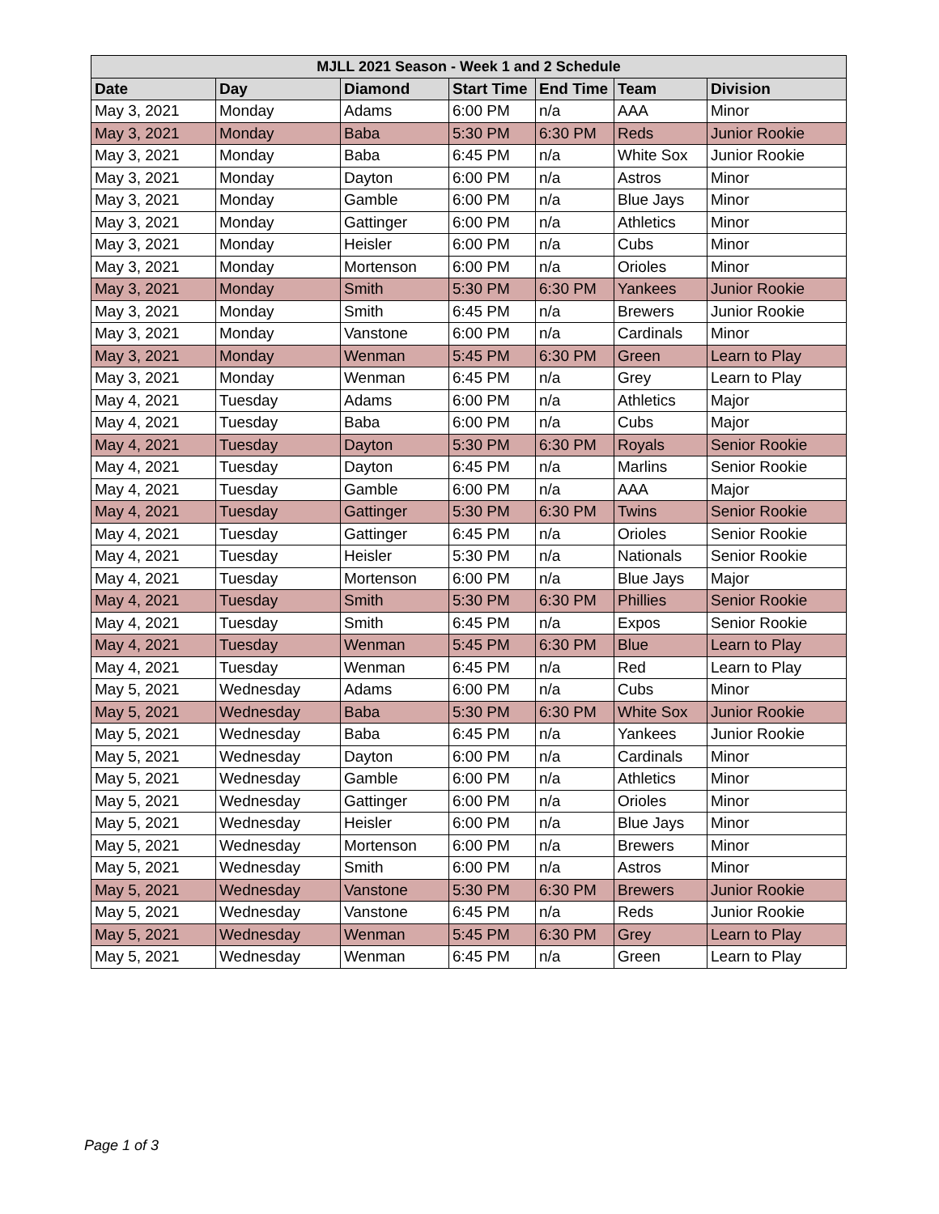| MJLL 2021 Season - Week 1 and 2 Schedule | | | | | | |
| --- | --- | --- | --- | --- | --- | --- |
| Date | Day | Diamond | Start Time | End Time | Team | Division |
| May 3, 2021 | Monday | Adams | 6:00 PM | n/a | AAA | Minor |
| May 3, 2021 | Monday | Baba | 5:30 PM | 6:30 PM | Reds | Junior Rookie |
| May 3, 2021 | Monday | Baba | 6:45 PM | n/a | White Sox | Junior Rookie |
| May 3, 2021 | Monday | Dayton | 6:00 PM | n/a | Astros | Minor |
| May 3, 2021 | Monday | Gamble | 6:00 PM | n/a | Blue Jays | Minor |
| May 3, 2021 | Monday | Gattinger | 6:00 PM | n/a | Athletics | Minor |
| May 3, 2021 | Monday | Heisler | 6:00 PM | n/a | Cubs | Minor |
| May 3, 2021 | Monday | Mortenson | 6:00 PM | n/a | Orioles | Minor |
| May 3, 2021 | Monday | Smith | 5:30 PM | 6:30 PM | Yankees | Junior Rookie |
| May 3, 2021 | Monday | Smith | 6:45 PM | n/a | Brewers | Junior Rookie |
| May 3, 2021 | Monday | Vanstone | 6:00 PM | n/a | Cardinals | Minor |
| May 3, 2021 | Monday | Wenman | 5:45 PM | 6:30 PM | Green | Learn to Play |
| May 3, 2021 | Monday | Wenman | 6:45 PM | n/a | Grey | Learn to Play |
| May 4, 2021 | Tuesday | Adams | 6:00 PM | n/a | Athletics | Major |
| May 4, 2021 | Tuesday | Baba | 6:00 PM | n/a | Cubs | Major |
| May 4, 2021 | Tuesday | Dayton | 5:30 PM | 6:30 PM | Royals | Senior Rookie |
| May 4, 2021 | Tuesday | Dayton | 6:45 PM | n/a | Marlins | Senior Rookie |
| May 4, 2021 | Tuesday | Gamble | 6:00 PM | n/a | AAA | Major |
| May 4, 2021 | Tuesday | Gattinger | 5:30 PM | 6:30 PM | Twins | Senior Rookie |
| May 4, 2021 | Tuesday | Gattinger | 6:45 PM | n/a | Orioles | Senior Rookie |
| May 4, 2021 | Tuesday | Heisler | 5:30 PM | n/a | Nationals | Senior Rookie |
| May 4, 2021 | Tuesday | Mortenson | 6:00 PM | n/a | Blue Jays | Major |
| May 4, 2021 | Tuesday | Smith | 5:30 PM | 6:30 PM | Phillies | Senior Rookie |
| May 4, 2021 | Tuesday | Smith | 6:45 PM | n/a | Expos | Senior Rookie |
| May 4, 2021 | Tuesday | Wenman | 5:45 PM | 6:30 PM | Blue | Learn to Play |
| May 4, 2021 | Tuesday | Wenman | 6:45 PM | n/a | Red | Learn to Play |
| May 5, 2021 | Wednesday | Adams | 6:00 PM | n/a | Cubs | Minor |
| May 5, 2021 | Wednesday | Baba | 5:30 PM | 6:30 PM | White Sox | Junior Rookie |
| May 5, 2021 | Wednesday | Baba | 6:45 PM | n/a | Yankees | Junior Rookie |
| May 5, 2021 | Wednesday | Dayton | 6:00 PM | n/a | Cardinals | Minor |
| May 5, 2021 | Wednesday | Gamble | 6:00 PM | n/a | Athletics | Minor |
| May 5, 2021 | Wednesday | Gattinger | 6:00 PM | n/a | Orioles | Minor |
| May 5, 2021 | Wednesday | Heisler | 6:00 PM | n/a | Blue Jays | Minor |
| May 5, 2021 | Wednesday | Mortenson | 6:00 PM | n/a | Brewers | Minor |
| May 5, 2021 | Wednesday | Smith | 6:00 PM | n/a | Astros | Minor |
| May 5, 2021 | Wednesday | Vanstone | 5:30 PM | 6:30 PM | Brewers | Junior Rookie |
| May 5, 2021 | Wednesday | Vanstone | 6:45 PM | n/a | Reds | Junior Rookie |
| May 5, 2021 | Wednesday | Wenman | 5:45 PM | 6:30 PM | Grey | Learn to Play |
| May 5, 2021 | Wednesday | Wenman | 6:45 PM | n/a | Green | Learn to Play |
Page 1 of 3